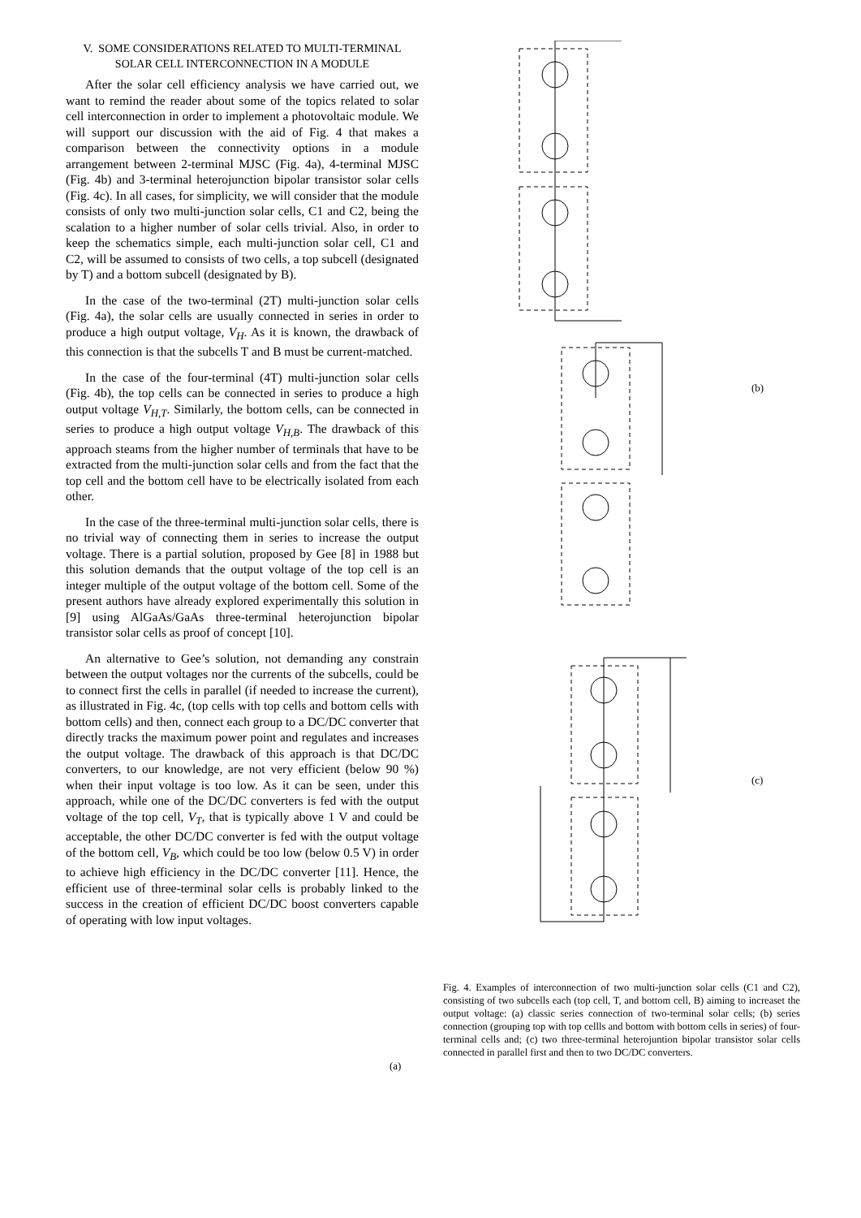V. SOME CONSIDERATIONS RELATED TO MULTI-TERMINAL
SOLAR CELL INTERCONNECTION IN A MODULE
After the solar cell efficiency analysis we have carried out, we want to remind the reader about some of the topics related to solar cell interconnection in order to implement a photovoltaic module. We will support our discussion with the aid of Fig. 4 that makes a comparison between the connectivity options in a module arrangement between 2-terminal MJSC (Fig. 4a), 4-terminal MJSC (Fig. 4b) and 3-terminal heterojunction bipolar transistor solar cells (Fig. 4c). In all cases, for simplicity, we will consider that the module consists of only two multi-junction solar cells, C1 and C2, being the scalation to a higher number of solar cells trivial. Also, in order to keep the schematics simple, each multi-junction solar cell, C1 and C2, will be assumed to consists of two cells, a top subcell (designated by T) and a bottom subcell (designated by B).
In the case of the two-terminal (2T) multi-junction solar cells (Fig. 4a), the solar cells are usually connected in series in order to produce a high output voltage, V<sub>H</sub>. As it is known, the drawback of this connection is that the subcells T and B must be current-matched.
In the case of the four-terminal (4T) multi-junction solar cells (Fig. 4b), the top cells can be connected in series to produce a high output voltage V<sub>H,T</sub>. Similarly, the bottom cells, can be connected in series to produce a high output voltage V<sub>H,B</sub>. The drawback of this approach steams from the higher number of terminals that have to be extracted from the multi-junction solar cells and from the fact that the top cell and the bottom cell have to be electrically isolated from each other.
In the case of the three-terminal multi-junction solar cells, there is no trivial way of connecting them in series to increase the output voltage. There is a partial solution, proposed by Gee [8] in 1988 but this solution demands that the output voltage of the top cell is an integer multiple of the output voltage of the bottom cell. Some of the present authors have already explored experimentally this solution in [9] using AlGaAs/GaAs three-terminal heterojunction bipolar transistor solar cells as proof of concept [10].
An alternative to Gee’s solution, not demanding any constrain between the output voltages nor the currents of the subcells, could be to connect first the cells in parallel (if needed to increase the current), as illustrated in Fig. 4c, (top cells with top cells and bottom cells with bottom cells) and then, connect each group to a DC/DC converter that directly tracks the maximum power point and regulates and increases the output voltage. The drawback of this approach is that DC/DC converters, to our knowledge, are not very efficient (below 90 %) when their input voltage is too low. As it can be seen, under this approach, while one of the DC/DC converters is fed with the output voltage of the top cell, V<sub>T</sub>, that is typically above 1 V and could be acceptable, the other DC/DC converter is fed with the output voltage of the bottom cell, V<sub>B</sub>, which could be too low (below 0.5 V) in order to achieve high efficiency in the DC/DC converter [11]. Hence, the efficient use of three-terminal solar cells is probably linked to the success in the creation of efficient DC/DC boost converters capable of operating with low input voltages.
(b)
(c)
Fig. 4. Examples of interconnection of two multi-junction solar cells (C1 and C2), consisting of two subcells each (top cell, T, and bottom cell, B) aiming to increaset the output voltage: (a) classic series connection of two-terminal solar cells; (b) series connection (grouping top with top cellls and bottom with bottom cells in series) of four-terminal cells and; (c) two three-terminal heterojuntion bipolar transistor solar cells connected in parallel first and then to two DC/DC converters.
(a)